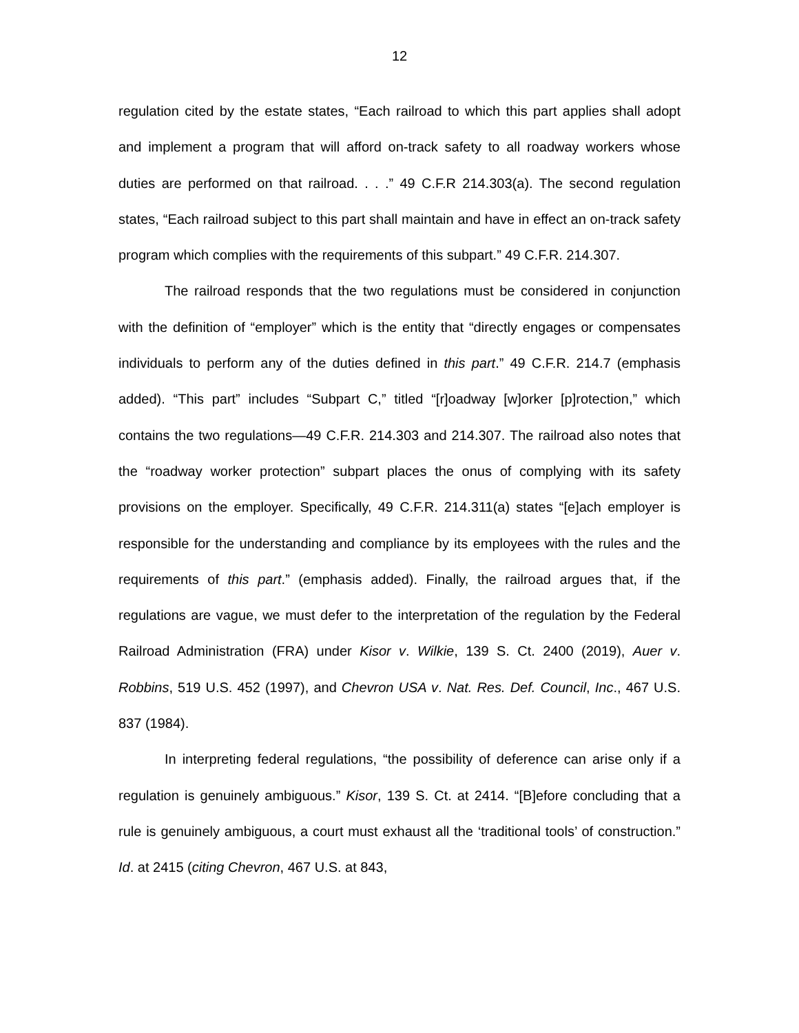12
regulation cited by the estate states, “Each railroad to which this part applies shall adopt and implement a program that will afford on-track safety to all roadway workers whose duties are performed on that railroad. . . .” 49 C.F.R 214.303(a). The second regulation states, “Each railroad subject to this part shall maintain and have in effect an on-track safety program which complies with the requirements of this subpart.” 49 C.F.R. 214.307.
The railroad responds that the two regulations must be considered in conjunction with the definition of “employer” which is the entity that “directly engages or compensates individuals to perform any of the duties defined in this part.” 49 C.F.R. 214.7 (emphasis added). “This part” includes “Subpart C,” titled “[r]oadway [w]orker [p]rotection,” which contains the two regulations—49 C.F.R. 214.303 and 214.307. The railroad also notes that the “roadway worker protection” subpart places the onus of complying with its safety provisions on the employer. Specifically, 49 C.F.R. 214.311(a) states “[e]ach employer is responsible for the understanding and compliance by its employees with the rules and the requirements of this part.” (emphasis added). Finally, the railroad argues that, if the regulations are vague, we must defer to the interpretation of the regulation by the Federal Railroad Administration (FRA) under Kisor v. Wilkie, 139 S. Ct. 2400 (2019), Auer v. Robbins, 519 U.S. 452 (1997), and Chevron USA v. Nat. Res. Def. Council, Inc., 467 U.S. 837 (1984).
In interpreting federal regulations, “the possibility of deference can arise only if a regulation is genuinely ambiguous.” Kisor, 139 S. Ct. at 2414. “[B]efore concluding that a rule is genuinely ambiguous, a court must exhaust all the ‘traditional tools’ of construction.” Id. at 2415 (citing Chevron, 467 U.S. at 843,